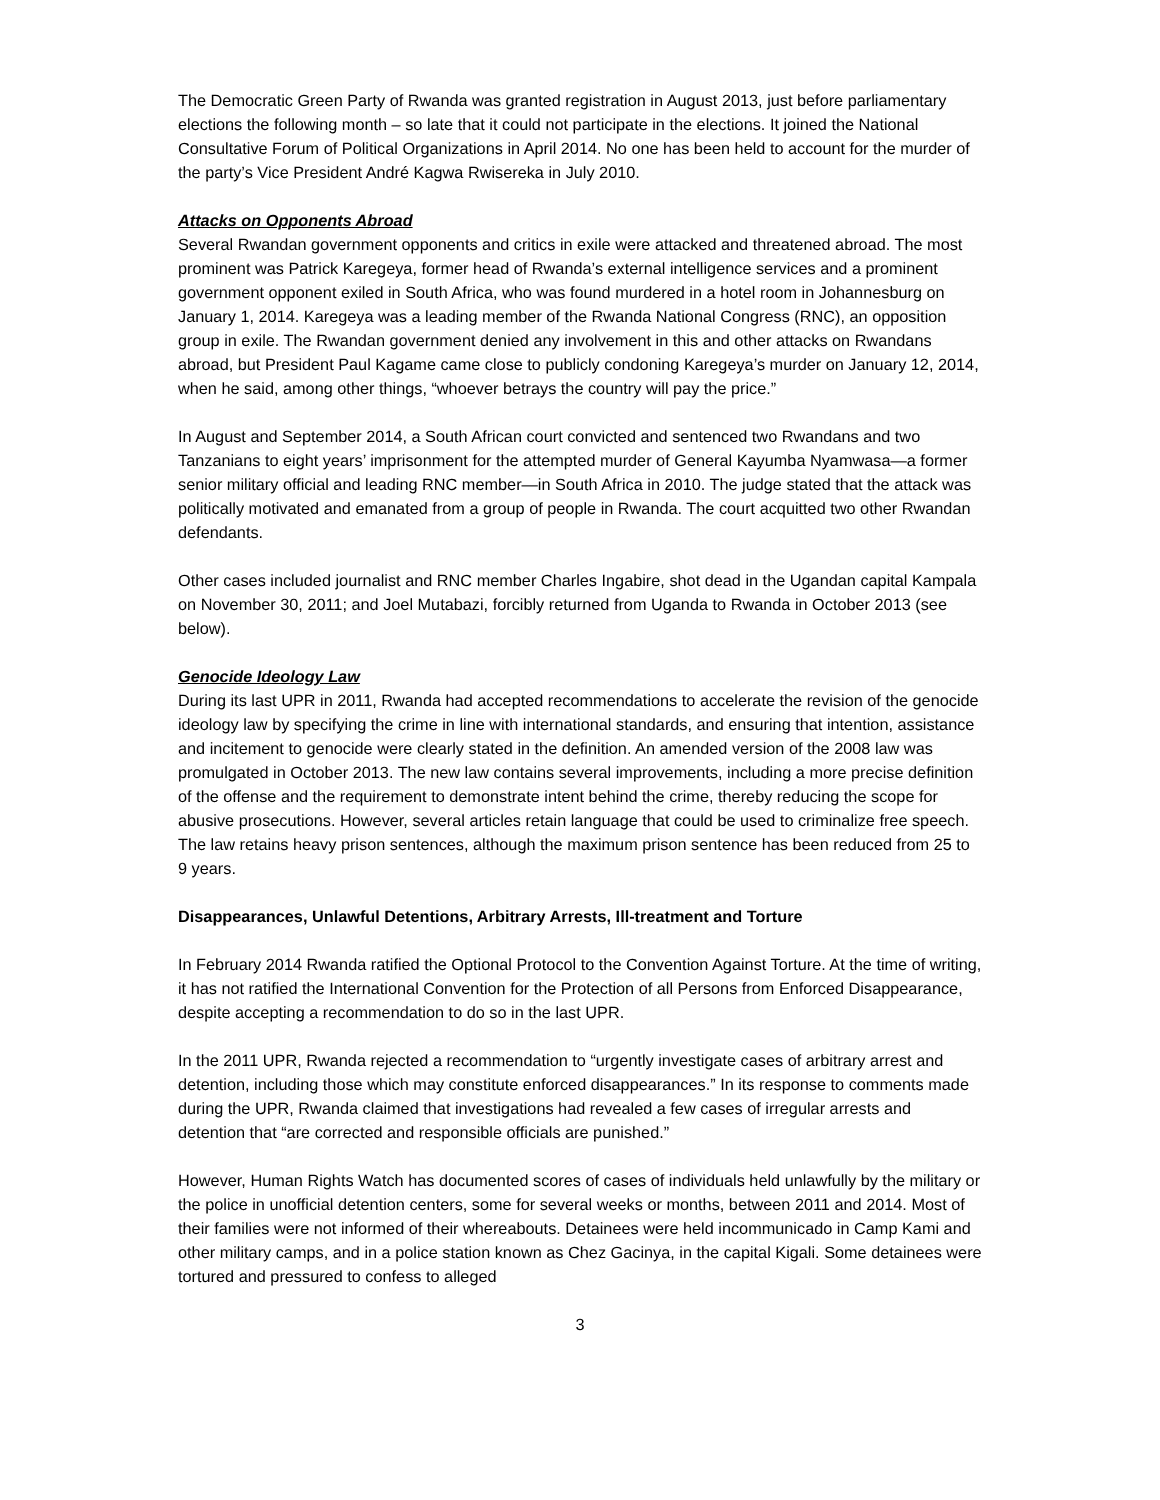The Democratic Green Party of Rwanda was granted registration in August 2013, just before parliamentary elections the following month – so late that it could not participate in the elections. It joined the National Consultative Forum of Political Organizations in April 2014. No one has been held to account for the murder of the party’s Vice President André Kagwa Rwisereka in July 2010.
Attacks on Opponents Abroad
Several Rwandan government opponents and critics in exile were attacked and threatened abroad. The most prominent was Patrick Karegeya, former head of Rwanda’s external intelligence services and a prominent government opponent exiled in South Africa, who was found murdered in a hotel room in Johannesburg on January 1, 2014. Karegeya was a leading member of the Rwanda National Congress (RNC), an opposition group in exile. The Rwandan government denied any involvement in this and other attacks on Rwandans abroad, but President Paul Kagame came close to publicly condoning Karegeya’s murder on January 12, 2014, when he said, among other things, “whoever betrays the country will pay the price.”
In August and September 2014, a South African court convicted and sentenced two Rwandans and two Tanzanians to eight years’ imprisonment for the attempted murder of General Kayumba Nyamwasa—a former senior military official and leading RNC member—in South Africa in 2010. The judge stated that the attack was politically motivated and emanated from a group of people in Rwanda. The court acquitted two other Rwandan defendants.
Other cases included journalist and RNC member Charles Ingabire, shot dead in the Ugandan capital Kampala on November 30, 2011; and Joel Mutabazi, forcibly returned from Uganda to Rwanda in October 2013 (see below).
Genocide Ideology Law
During its last UPR in 2011, Rwanda had accepted recommendations to accelerate the revision of the genocide ideology law by specifying the crime in line with international standards, and ensuring that intention, assistance and incitement to genocide were clearly stated in the definition. An amended version of the 2008 law was promulgated in October 2013. The new law contains several improvements, including a more precise definition of the offense and the requirement to demonstrate intent behind the crime, thereby reducing the scope for abusive prosecutions. However, several articles retain language that could be used to criminalize free speech. The law retains heavy prison sentences, although the maximum prison sentence has been reduced from 25 to 9 years.
Disappearances, Unlawful Detentions, Arbitrary Arrests, Ill-treatment and Torture
In February 2014 Rwanda ratified the Optional Protocol to the Convention Against Torture. At the time of writing, it has not ratified the International Convention for the Protection of all Persons from Enforced Disappearance, despite accepting a recommendation to do so in the last UPR.
In the 2011 UPR, Rwanda rejected a recommendation to “urgently investigate cases of arbitrary arrest and detention, including those which may constitute enforced disappearances.” In its response to comments made during the UPR, Rwanda claimed that investigations had revealed a few cases of irregular arrests and detention that “are corrected and responsible officials are punished.”
However, Human Rights Watch has documented scores of cases of individuals held unlawfully by the military or the police in unofficial detention centers, some for several weeks or months, between 2011 and 2014. Most of their families were not informed of their whereabouts. Detainees were held incommunicado in Camp Kami and other military camps, and in a police station known as Chez Gacinya, in the capital Kigali. Some detainees were tortured and pressured to confess to alleged
3